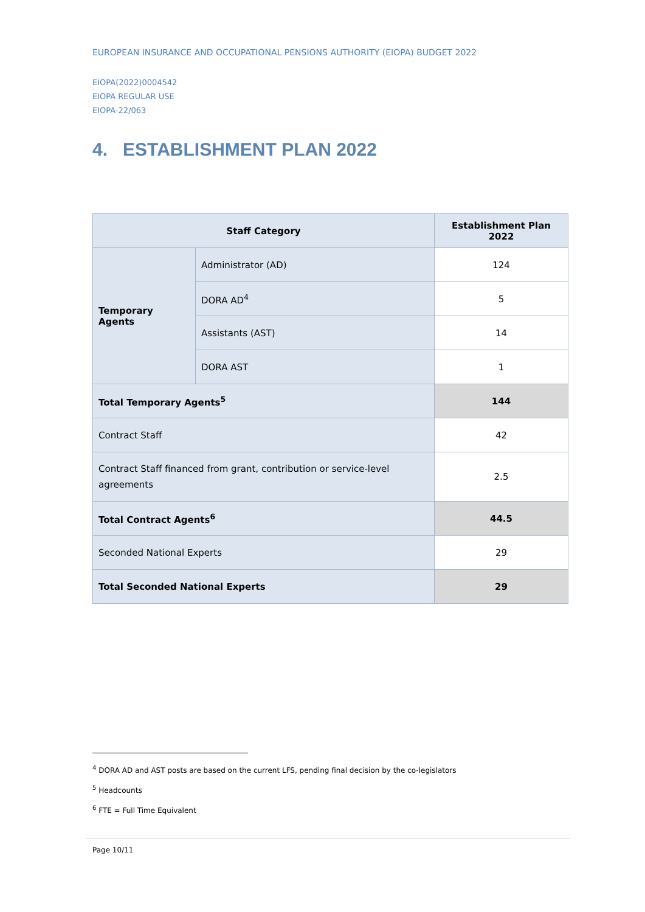EUROPEAN INSURANCE AND OCCUPATIONAL PENSIONS AUTHORITY (EIOPA) BUDGET 2022
EIOPA(2022)0004542
EIOPA REGULAR USE
EIOPA-22/063
4. ESTABLISHMENT PLAN 2022
| Staff Category | | Establishment Plan 2022 |
| --- | --- | --- |
| Temporary Agents | Administrator (AD) | 124 |
| | DORA AD<sup>4</sup> | 5 |
| | Assistants (AST) | 14 |
| | DORA AST | 1 |
| Total Temporary Agents<sup>5</sup> | | 144 |
| Contract Staff | | 42 |
| Contract Staff financed from grant, contribution or service-level agreements | | 2.5 |
| Total Contract Agents<sup>6</sup> | | 44.5 |
| Seconded National Experts | | 29 |
| Total Seconded National Experts | | 29 |
<sup>4</sup> DORA AD and AST posts are based on the current LFS, pending final decision by the co-legislators
<sup>5</sup> Headcounts
<sup>6</sup> FTE = Full Time Equivalent
Page 10/11